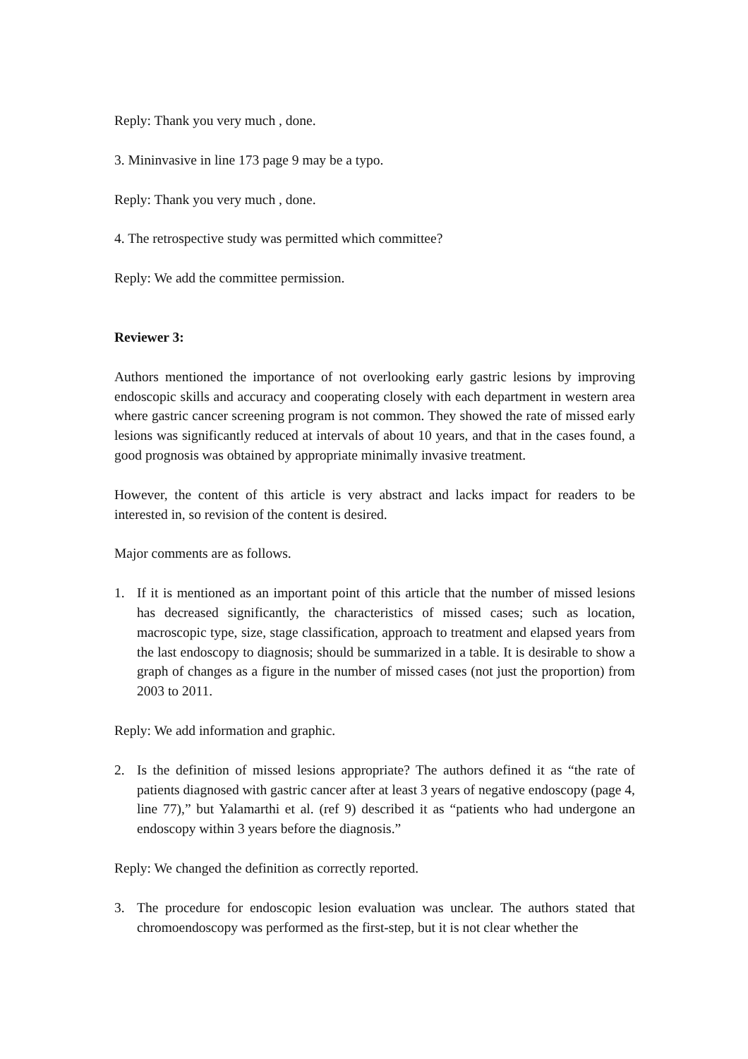Reply: Thank you very much , done.
3. Mininvasive in line 173 page 9 may be a typo.
Reply: Thank you very much , done.
4. The retrospective study was permitted which committee?
Reply: We add the committee permission.
Reviewer 3:
Authors mentioned the importance of not overlooking early gastric lesions by improving endoscopic skills and accuracy and cooperating closely with each department in western area where gastric cancer screening program is not common. They showed the rate of missed early lesions was significantly reduced at intervals of about 10 years, and that in the cases found, a good prognosis was obtained by appropriate minimally invasive treatment.
However, the content of this article is very abstract and lacks impact for readers to be interested in, so revision of the content is desired.
Major comments are as follows.
1. If it is mentioned as an important point of this article that the number of missed lesions has decreased significantly, the characteristics of missed cases; such as location, macroscopic type, size, stage classification, approach to treatment and elapsed years from the last endoscopy to diagnosis; should be summarized in a table. It is desirable to show a graph of changes as a figure in the number of missed cases (not just the proportion) from 2003 to 2011.
Reply: We add information and graphic.
2. Is the definition of missed lesions appropriate? The authors defined it as “the rate of patients diagnosed with gastric cancer after at least 3 years of negative endoscopy (page 4, line 77),” but Yalamarthi et al. (ref 9) described it as “patients who had undergone an endoscopy within 3 years before the diagnosis.”
Reply: We changed the definition as correctly reported.
3. The procedure for endoscopic lesion evaluation was unclear. The authors stated that chromoendoscopy was performed as the first-step, but it is not clear whether the